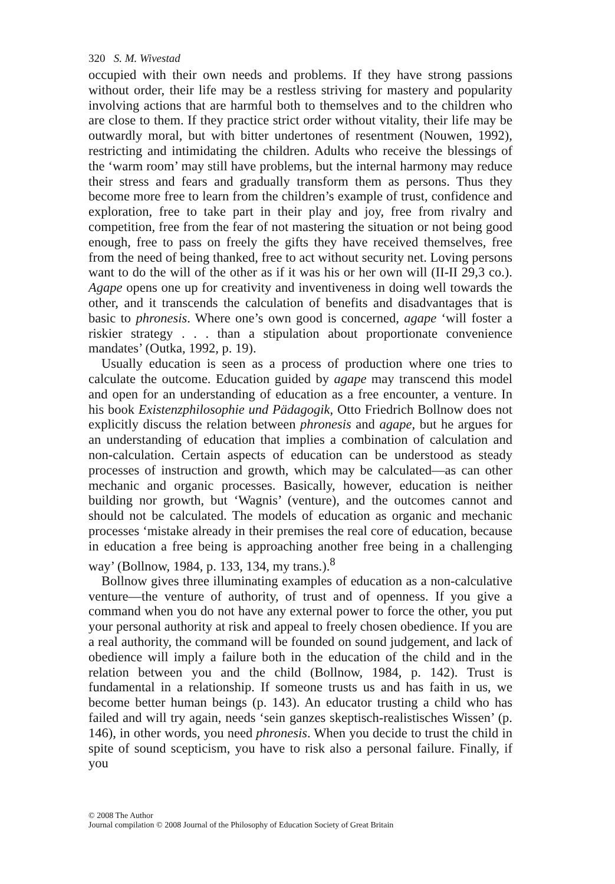320 S. M. Wivestad
occupied with their own needs and problems. If they have strong passions without order, their life may be a restless striving for mastery and popularity involving actions that are harmful both to themselves and to the children who are close to them. If they practice strict order without vitality, their life may be outwardly moral, but with bitter undertones of resentment (Nouwen, 1992), restricting and intimidating the children. Adults who receive the blessings of the ‘warm room’ may still have problems, but the internal harmony may reduce their stress and fears and gradually transform them as persons. Thus they become more free to learn from the children’s example of trust, confidence and exploration, free to take part in their play and joy, free from rivalry and competition, free from the fear of not mastering the situation or not being good enough, free to pass on freely the gifts they have received themselves, free from the need of being thanked, free to act without security net. Loving persons want to do the will of the other as if it was his or her own will (II-II 29,3 co.). Agape opens one up for creativity and inventiveness in doing well towards the other, and it transcends the calculation of benefits and disadvantages that is basic to phronesis. Where one’s own good is concerned, agape ‘will foster a riskier strategy . . . than a stipulation about proportionate convenience mandates’ (Outka, 1992, p. 19).
Usually education is seen as a process of production where one tries to calculate the outcome. Education guided by agape may transcend this model and open for an understanding of education as a free encounter, a venture. In his book Existenzphilosophie und Pädagogik, Otto Friedrich Bollnow does not explicitly discuss the relation between phronesis and agape, but he argues for an understanding of education that implies a combination of calculation and non-calculation. Certain aspects of education can be understood as steady processes of instruction and growth, which may be calculated—as can other mechanic and organic processes. Basically, however, education is neither building nor growth, but ‘Wagnis’ (venture), and the outcomes cannot and should not be calculated. The models of education as organic and mechanic processes ‘mistake already in their premises the real core of education, because in education a free being is approaching another free being in a challenging way’ (Bollnow, 1984, p. 133, 134, my trans.).<sup>8</sup>
Bollnow gives three illuminating examples of education as a non-calculative venture—the venture of authority, of trust and of openness. If you give a command when you do not have any external power to force the other, you put your personal authority at risk and appeal to freely chosen obedience. If you are a real authority, the command will be founded on sound judgement, and lack of obedience will imply a failure both in the education of the child and in the relation between you and the child (Bollnow, 1984, p. 142). Trust is fundamental in a relationship. If someone trusts us and has faith in us, we become better human beings (p. 143). An educator trusting a child who has failed and will try again, needs ‘sein ganzes skeptisch-realistisches Wissen’ (p. 146), in other words, you need phronesis. When you decide to trust the child in spite of sound scepticism, you have to risk also a personal failure. Finally, if you
© 2008 The Author
Journal compilation © 2008 Journal of the Philosophy of Education Society of Great Britain